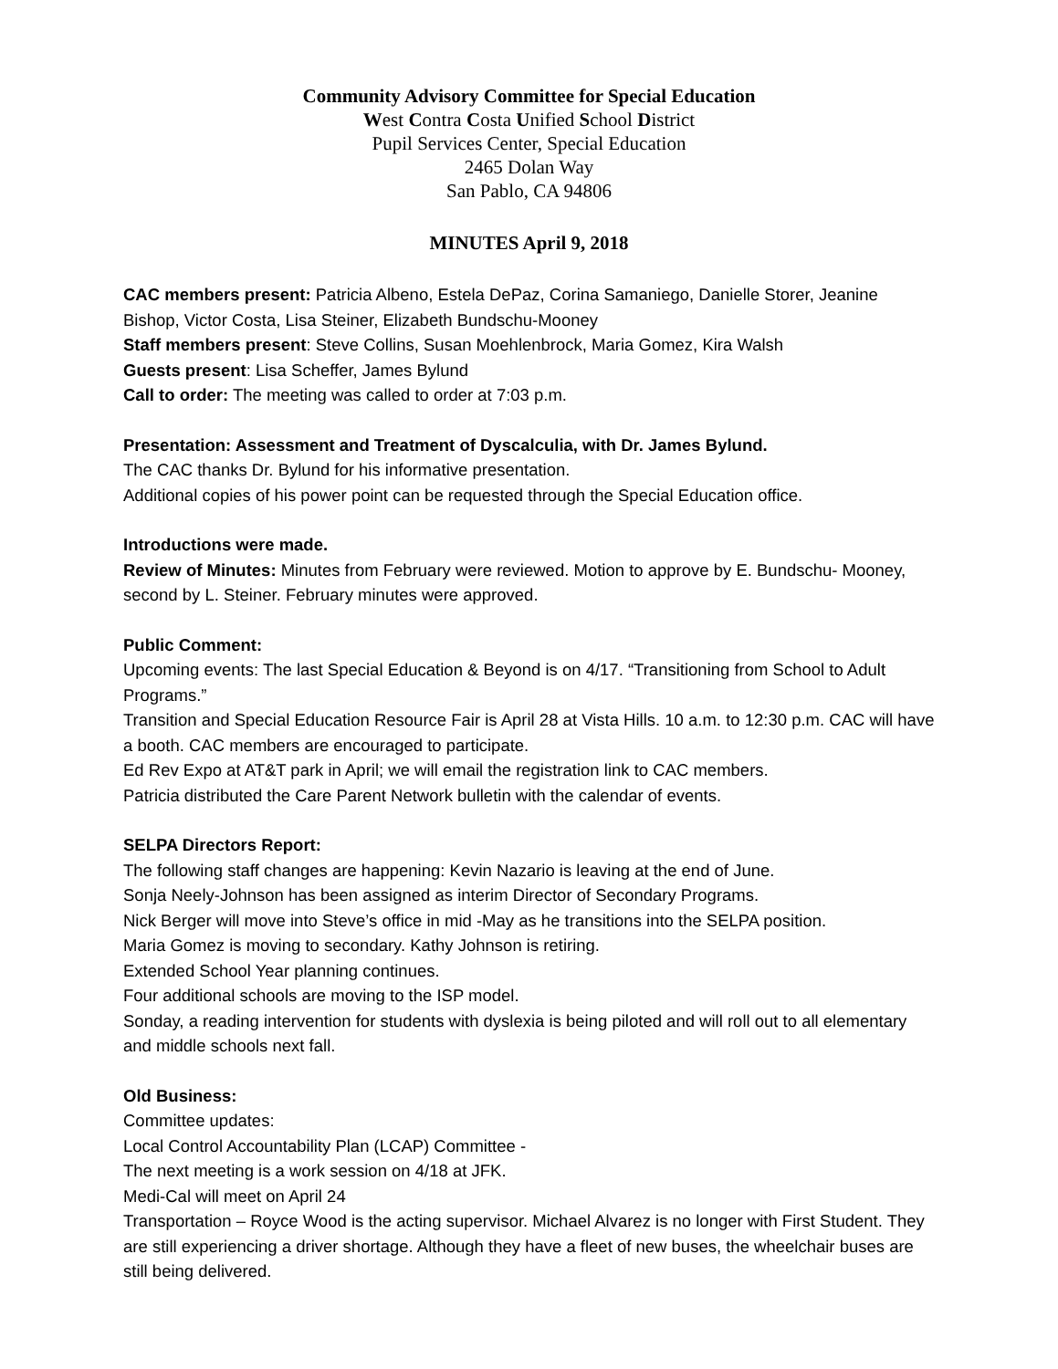Community Advisory Committee for Special Education
West Contra Costa Unified School District
Pupil Services Center, Special Education
2465 Dolan Way
San Pablo, CA 94806
MINUTES April 9, 2018
CAC members present: Patricia Albeno, Estela DePaz, Corina Samaniego, Danielle Storer, Jeanine Bishop, Victor Costa, Lisa Steiner, Elizabeth Bundschu-Mooney
Staff members present: Steve Collins, Susan Moehlenbrock, Maria Gomez, Kira Walsh
Guests present: Lisa Scheffer, James Bylund
Call to order: The meeting was called to order at 7:03 p.m.
Presentation: Assessment and Treatment of Dyscalculia, with Dr. James Bylund.
The CAC thanks Dr. Bylund for his informative presentation.
Additional copies of his power point can be requested through the Special Education office.
Introductions were made.
Review of Minutes: Minutes from February were reviewed. Motion to approve by E. Bundschu- Mooney, second by L. Steiner. February minutes were approved.
Public Comment:
Upcoming events: The last Special Education & Beyond is on 4/17. “Transitioning from School to Adult Programs.”
Transition and Special Education Resource Fair is April 28 at Vista Hills. 10 a.m. to 12:30 p.m. CAC will have a booth. CAC members are encouraged to participate.
Ed Rev Expo at AT&T park in April; we will email the registration link to CAC members.
Patricia distributed the Care Parent Network bulletin with the calendar of events.
SELPA Directors Report:
The following staff changes are happening: Kevin Nazario is leaving at the end of June.
Sonja Neely-Johnson has been assigned as interim Director of Secondary Programs.
Nick Berger will move into Steve’s office in mid -May as he transitions into the SELPA position.
Maria Gomez is moving to secondary. Kathy Johnson is retiring.
Extended School Year planning continues.
Four additional schools are moving to the ISP model.
Sonday, a reading intervention for students with dyslexia is being piloted and will roll out to all elementary and middle schools next fall.
Old Business:
Committee updates:
Local Control Accountability Plan (LCAP) Committee -
The next meeting is a work session on 4/18 at JFK.
Medi-Cal will meet on April 24
Transportation – Royce Wood is the acting supervisor. Michael Alvarez is no longer with First Student. They are still experiencing a driver shortage. Although they have a fleet of new buses, the wheelchair buses are still being delivered.